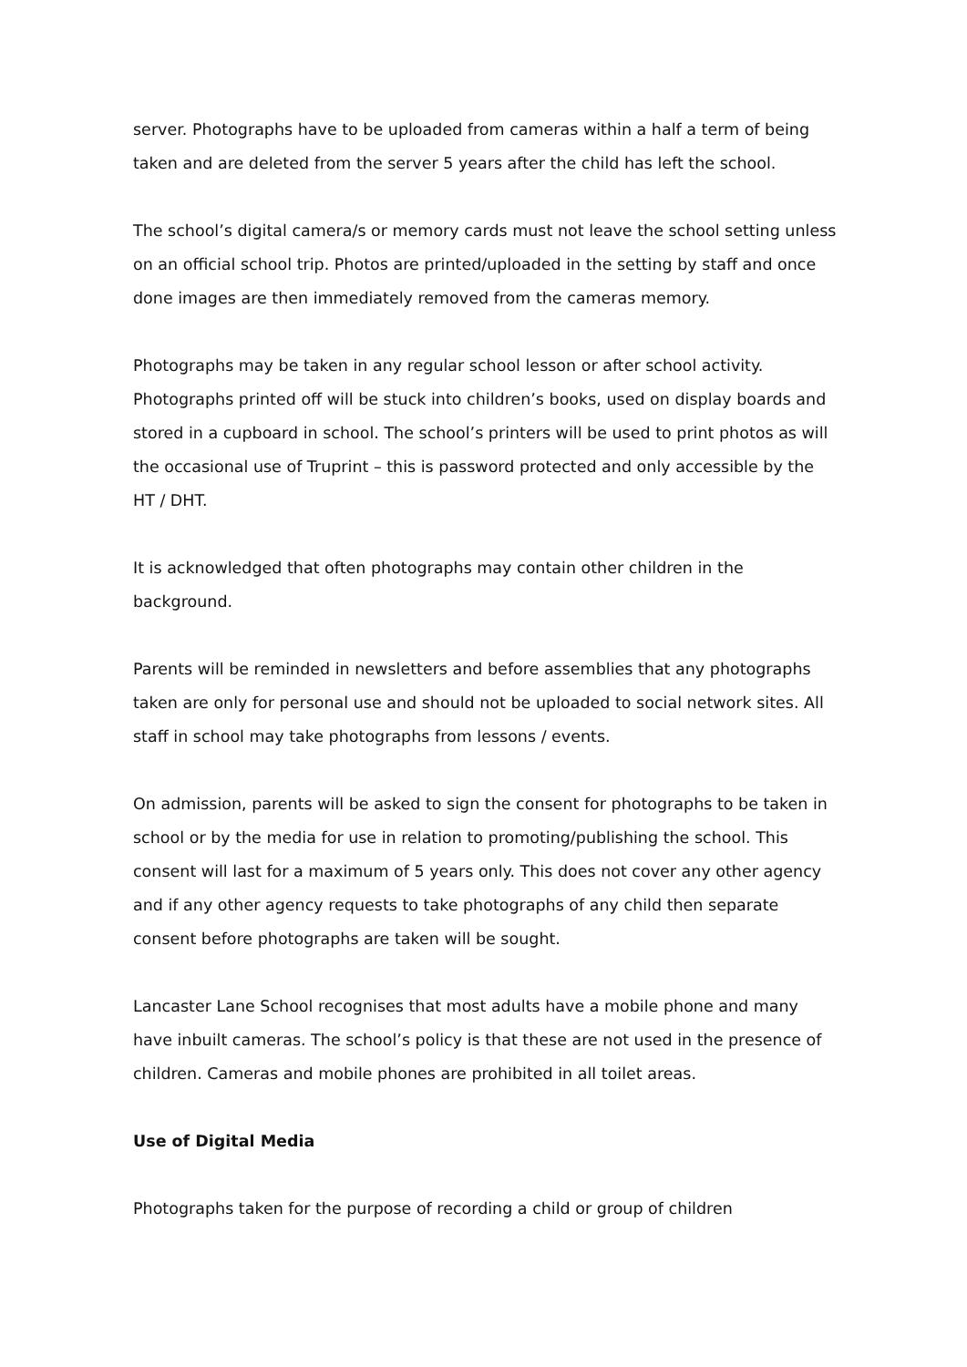server. Photographs have to be uploaded from cameras within a half a term of being taken and are deleted from the server 5 years after the child has left the school.
The school’s digital camera/s or memory cards must not leave the school setting unless on an official school trip. Photos are printed/uploaded in the setting by staff and once done images are then immediately removed from the cameras memory.
Photographs may be taken in any regular school lesson or after school activity. Photographs printed off will be stuck into children’s books, used on display boards and stored in a cupboard in school. The school’s printers will be used to print photos as will the occasional use of Truprint – this is password protected and only accessible by the HT / DHT.
It is acknowledged that often photographs may contain other children in the background.
Parents will be reminded in newsletters and before assemblies that any photographs taken are only for personal use and should not be uploaded to social network sites. All staff in school may take photographs from lessons / events.
On admission, parents will be asked to sign the consent for photographs to be taken in school or by the media for use in relation to promoting/publishing the school. This consent will last for a maximum of 5 years only. This does not cover any other agency and if any other agency requests to take photographs of any child then separate consent before photographs are taken will be sought.
Lancaster Lane School recognises that most adults have a mobile phone and many have inbuilt cameras. The school’s policy is that these are not used in the presence of children. Cameras and mobile phones are prohibited in all toilet areas.
Use of Digital Media
Photographs taken for the purpose of recording a child or group of children